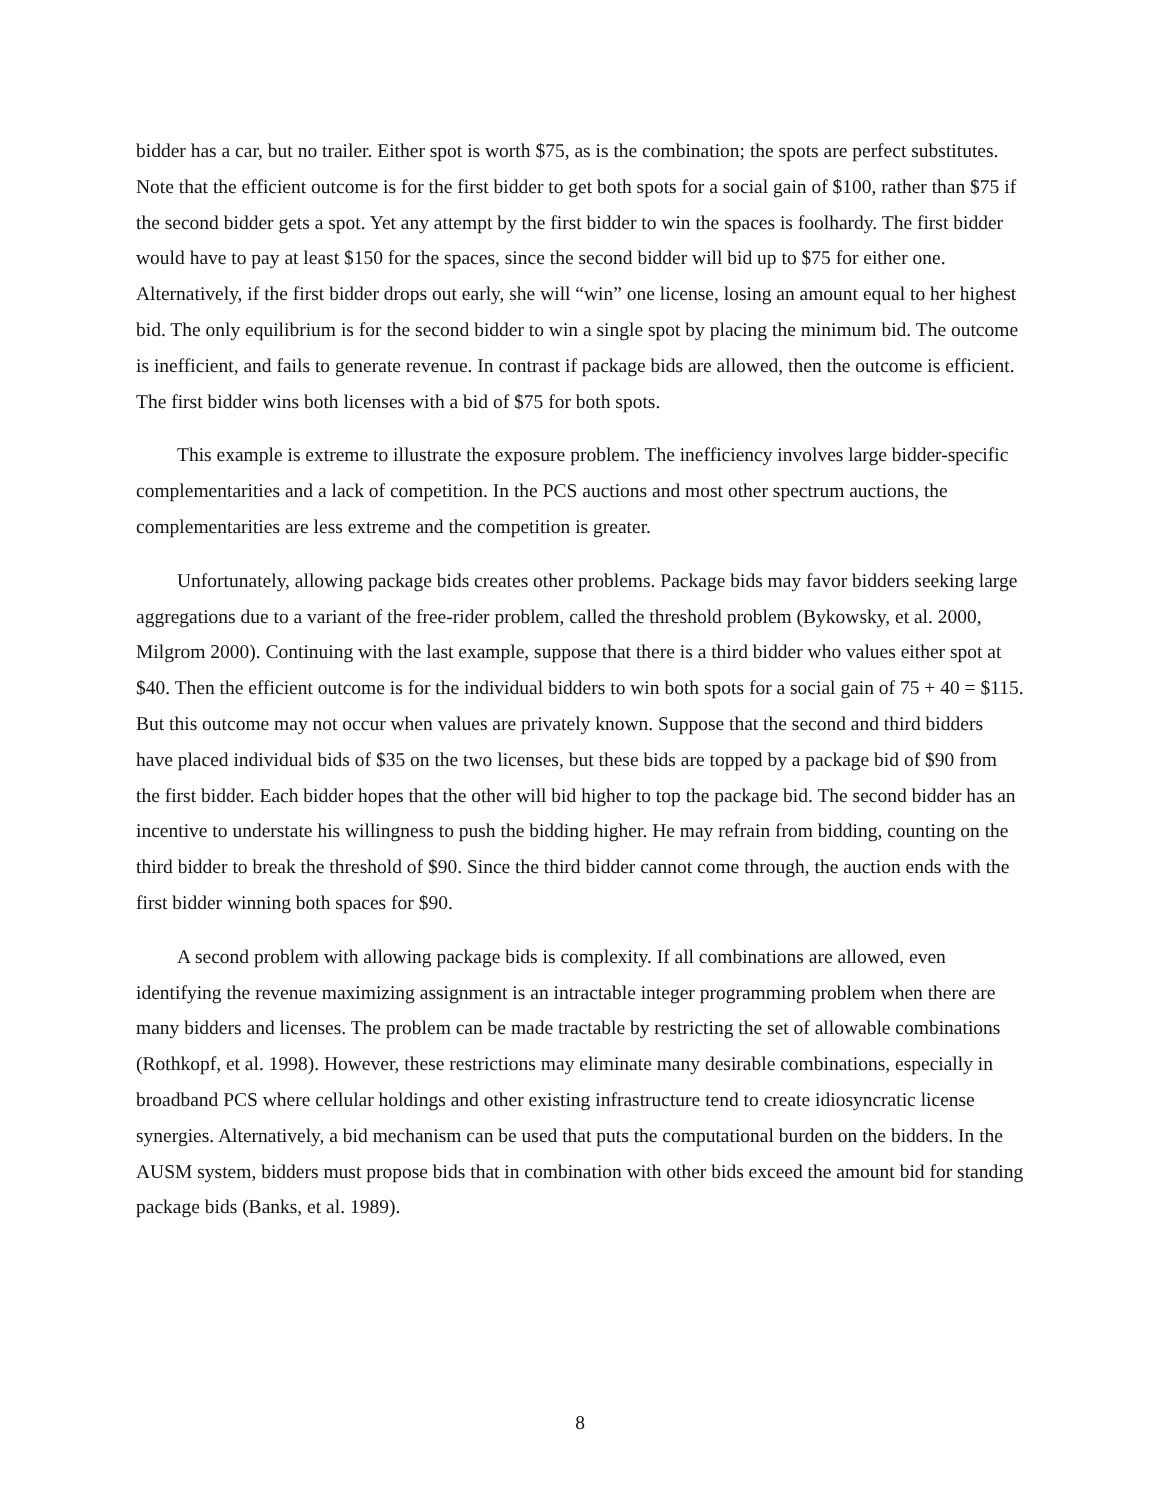bidder has a car, but no trailer. Either spot is worth $75, as is the combination; the spots are perfect substitutes. Note that the efficient outcome is for the first bidder to get both spots for a social gain of $100, rather than $75 if the second bidder gets a spot. Yet any attempt by the first bidder to win the spaces is foolhardy. The first bidder would have to pay at least $150 for the spaces, since the second bidder will bid up to $75 for either one. Alternatively, if the first bidder drops out early, she will “win” one license, losing an amount equal to her highest bid. The only equilibrium is for the second bidder to win a single spot by placing the minimum bid. The outcome is inefficient, and fails to generate revenue. In contrast if package bids are allowed, then the outcome is efficient. The first bidder wins both licenses with a bid of $75 for both spots.
This example is extreme to illustrate the exposure problem. The inefficiency involves large bidder-specific complementarities and a lack of competition. In the PCS auctions and most other spectrum auctions, the complementarities are less extreme and the competition is greater.
Unfortunately, allowing package bids creates other problems. Package bids may favor bidders seeking large aggregations due to a variant of the free-rider problem, called the threshold problem (Bykowsky, et al. 2000, Milgrom 2000). Continuing with the last example, suppose that there is a third bidder who values either spot at $40. Then the efficient outcome is for the individual bidders to win both spots for a social gain of 75 + 40 = $115. But this outcome may not occur when values are privately known. Suppose that the second and third bidders have placed individual bids of $35 on the two licenses, but these bids are topped by a package bid of $90 from the first bidder. Each bidder hopes that the other will bid higher to top the package bid. The second bidder has an incentive to understate his willingness to push the bidding higher. He may refrain from bidding, counting on the third bidder to break the threshold of $90. Since the third bidder cannot come through, the auction ends with the first bidder winning both spaces for $90.
A second problem with allowing package bids is complexity. If all combinations are allowed, even identifying the revenue maximizing assignment is an intractable integer programming problem when there are many bidders and licenses. The problem can be made tractable by restricting the set of allowable combinations (Rothkopf, et al. 1998). However, these restrictions may eliminate many desirable combinations, especially in broadband PCS where cellular holdings and other existing infrastructure tend to create idiosyncratic license synergies. Alternatively, a bid mechanism can be used that puts the computational burden on the bidders. In the AUSM system, bidders must propose bids that in combination with other bids exceed the amount bid for standing package bids (Banks, et al. 1989).
8